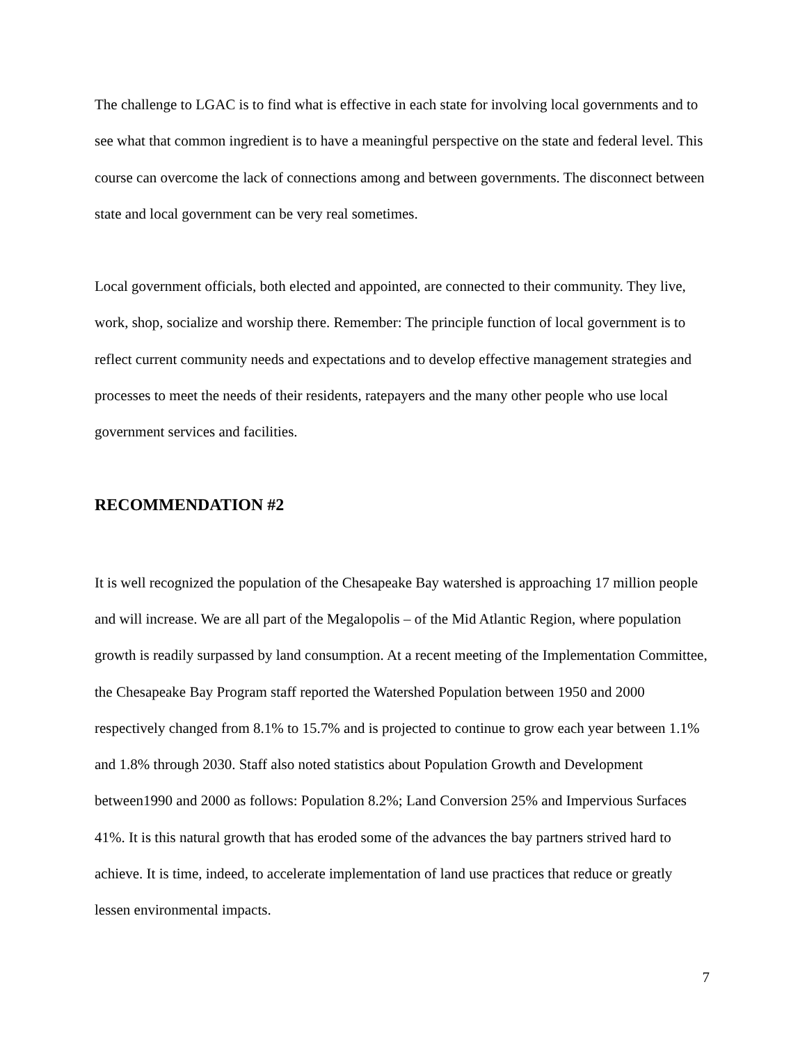The challenge to LGAC is to find what is effective in each state for involving local governments and to see what that common ingredient is to have a meaningful perspective on the state and federal level. This course can overcome the lack of connections among and between governments. The disconnect between state and local government can be very real sometimes.
Local government officials, both elected and appointed, are connected to their community. They live, work, shop, socialize and worship there. Remember: The principle function of local government is to reflect current community needs and expectations and to develop effective management strategies and processes to meet the needs of their residents, ratepayers and the many other people who use local government services and facilities.
RECOMMENDATION #2
It is well recognized the population of the Chesapeake Bay watershed is approaching 17 million people and will increase. We are all part of the Megalopolis – of the Mid Atlantic Region, where population growth is readily surpassed by land consumption. At a recent meeting of the Implementation Committee, the Chesapeake Bay Program staff reported the Watershed Population between 1950 and 2000 respectively changed from 8.1% to 15.7% and is projected to continue to grow each year between 1.1% and 1.8% through 2030. Staff also noted statistics about Population Growth and Development between1990 and 2000 as follows: Population 8.2%; Land Conversion 25% and Impervious Surfaces 41%. It is this natural growth that has eroded some of the advances the bay partners strived hard to achieve. It is time, indeed, to accelerate implementation of land use practices that reduce or greatly lessen environmental impacts.
7